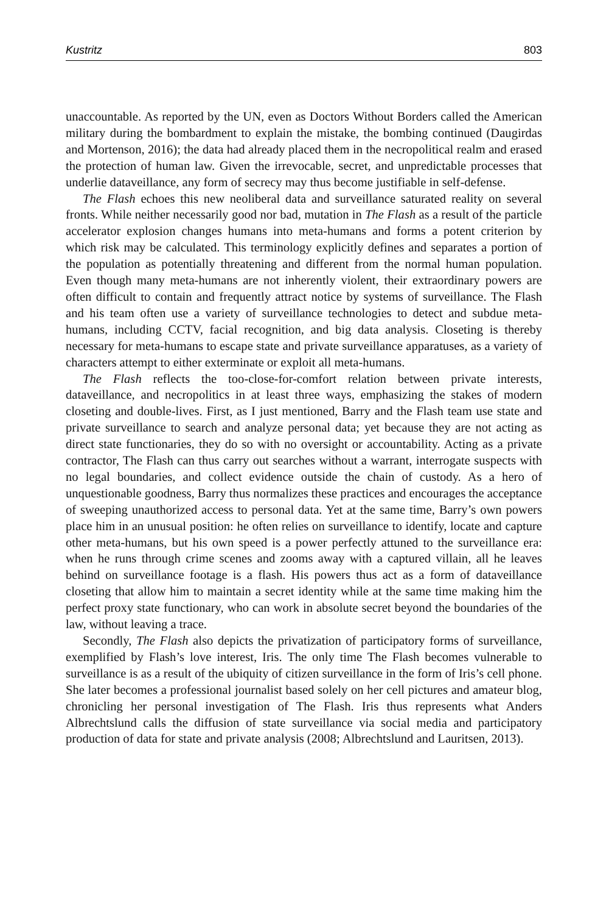Kustritz 803
unaccountable. As reported by the UN, even as Doctors Without Borders called the American military during the bombardment to explain the mistake, the bombing continued (Daugirdas and Mortenson, 2016); the data had already placed them in the necropolitical realm and erased the protection of human law. Given the irrevocable, secret, and unpredictable processes that underlie dataveillance, any form of secrecy may thus become justifiable in self-defense.
The Flash echoes this new neoliberal data and surveillance saturated reality on several fronts. While neither necessarily good nor bad, mutation in The Flash as a result of the particle accelerator explosion changes humans into meta-humans and forms a potent criterion by which risk may be calculated. This terminology explicitly defines and separates a portion of the population as potentially threatening and different from the normal human population. Even though many meta-humans are not inherently violent, their extraordinary powers are often difficult to contain and frequently attract notice by systems of surveillance. The Flash and his team often use a variety of surveillance technologies to detect and subdue meta-humans, including CCTV, facial recognition, and big data analysis. Closeting is thereby necessary for meta-humans to escape state and private surveillance apparatuses, as a variety of characters attempt to either exterminate or exploit all meta-humans.
The Flash reflects the too-close-for-comfort relation between private interests, dataveillance, and necropolitics in at least three ways, emphasizing the stakes of modern closeting and double-lives. First, as I just mentioned, Barry and the Flash team use state and private surveillance to search and analyze personal data; yet because they are not acting as direct state functionaries, they do so with no oversight or accountability. Acting as a private contractor, The Flash can thus carry out searches without a warrant, interrogate suspects with no legal boundaries, and collect evidence outside the chain of custody. As a hero of unquestionable goodness, Barry thus normalizes these practices and encourages the acceptance of sweeping unauthorized access to personal data. Yet at the same time, Barry’s own powers place him in an unusual position: he often relies on surveillance to identify, locate and capture other meta-humans, but his own speed is a power perfectly attuned to the surveillance era: when he runs through crime scenes and zooms away with a captured villain, all he leaves behind on surveillance footage is a flash. His powers thus act as a form of dataveillance closeting that allow him to maintain a secret identity while at the same time making him the perfect proxy state functionary, who can work in absolute secret beyond the boundaries of the law, without leaving a trace.
Secondly, The Flash also depicts the privatization of participatory forms of surveillance, exemplified by Flash’s love interest, Iris. The only time The Flash becomes vulnerable to surveillance is as a result of the ubiquity of citizen surveillance in the form of Iris’s cell phone. She later becomes a professional journalist based solely on her cell pictures and amateur blog, chronicling her personal investigation of The Flash. Iris thus represents what Anders Albrechtslund calls the diffusion of state surveillance via social media and participatory production of data for state and private analysis (2008; Albrechtslund and Lauritsen, 2013).